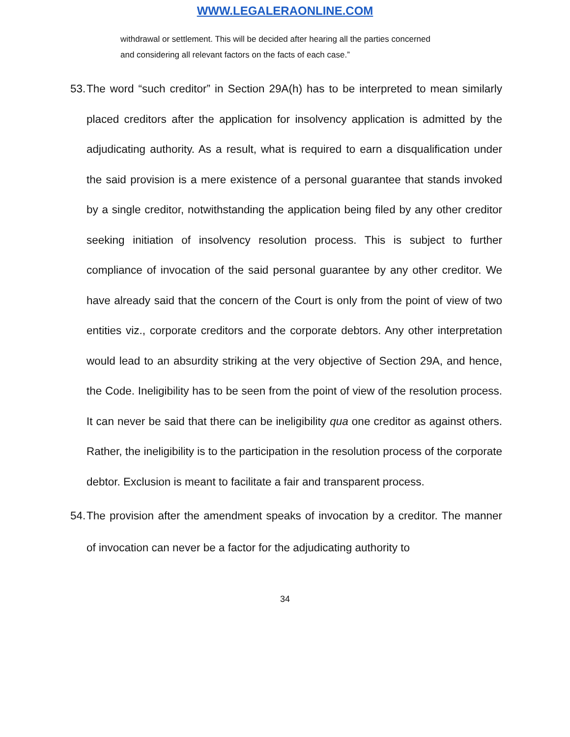WWW.LEGALERAONLINE.COM
withdrawal or settlement. This will be decided after hearing all the parties concerned and considering all relevant factors on the facts of each case.”
53. The word “such creditor” in Section 29A(h) has to be interpreted to mean similarly placed creditors after the application for insolvency application is admitted by the adjudicating authority. As a result, what is required to earn a disqualification under the said provision is a mere existence of a personal guarantee that stands invoked by a single creditor, notwithstanding the application being filed by any other creditor seeking initiation of insolvency resolution process. This is subject to further compliance of invocation of the said personal guarantee by any other creditor. We have already said that the concern of the Court is only from the point of view of two entities viz., corporate creditors and the corporate debtors. Any other interpretation would lead to an absurdity striking at the very objective of Section 29A, and hence, the Code. Ineligibility has to be seen from the point of view of the resolution process. It can never be said that there can be ineligibility qua one creditor as against others. Rather, the ineligibility is to the participation in the resolution process of the corporate debtor. Exclusion is meant to facilitate a fair and transparent process.
54. The provision after the amendment speaks of invocation by a creditor. The manner of invocation can never be a factor for the adjudicating authority to
34